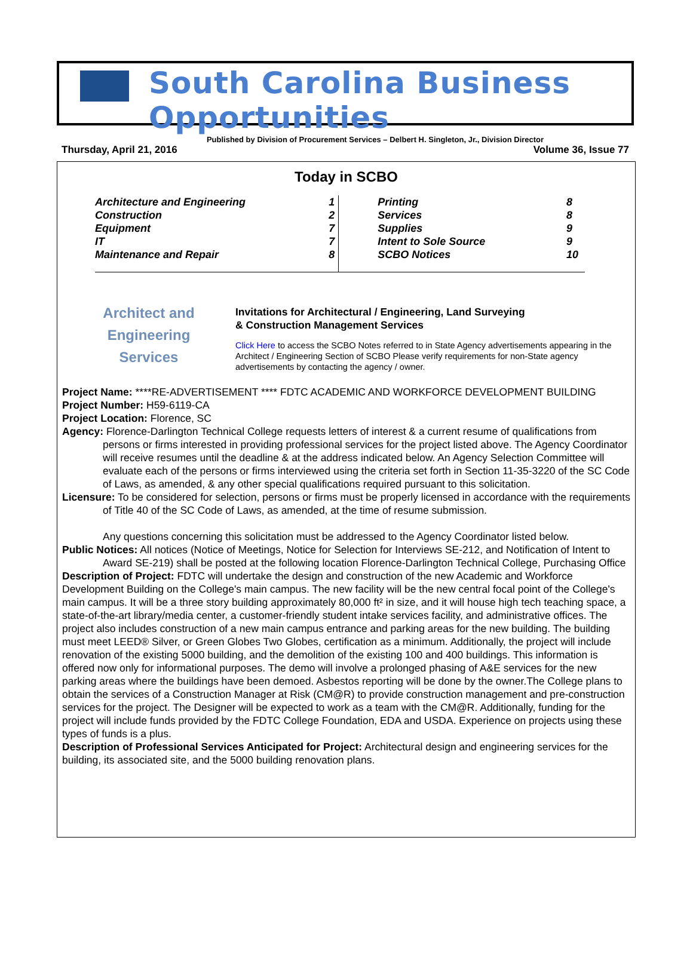South Carolina Business Opportunities
Published by Division of Procurement Services – Delbert H. Singleton, Jr., Division Director
Thursday, April 21, 2016 Volume 36, Issue 77
Today in SCBO
| Architecture and Engineering | 1 | Printing | 8 |
| Construction | 2 | Services | 8 |
| Equipment | 7 | Supplies | 9 |
| IT | 7 | Intent to Sole Source | 9 |
| Maintenance and Repair | 8 | SCBO Notices | 10 |
Architect and
Engineering
Services
Invitations for Architectural / Engineering, Land Surveying
& Construction Management Services
Click Here to access the SCBO Notes referred to in State Agency advertisements appearing in the Architect / Engineering Section of SCBO Please verify requirements for non-State agency advertisements by contacting the agency / owner.
Project Name: ****RE-ADVERTISEMENT **** FDTC ACADEMIC AND WORKFORCE DEVELOPMENT BUILDING
Project Number: H59-6119-CA
Project Location: Florence, SC
Agency: Florence-Darlington Technical College requests letters of interest & a current resume of qualifications from persons or firms interested in providing professional services for the project listed above. The Agency Coordinator will receive resumes until the deadline & at the address indicated below. An Agency Selection Committee will evaluate each of the persons or firms interviewed using the criteria set forth in Section 11-35-3220 of the SC Code of Laws, as amended, & any other special qualifications required pursuant to this solicitation.
Licensure: To be considered for selection, persons or firms must be properly licensed in accordance with the requirements of Title 40 of the SC Code of Laws, as amended, at the time of resume submission.
Any questions concerning this solicitation must be addressed to the Agency Coordinator listed below.
Public Notices: All notices (Notice of Meetings, Notice for Selection for Interviews SE-212, and Notification of Intent to Award SE-219) shall be posted at the following location Florence-Darlington Technical College, Purchasing Office
Description of Project: FDTC will undertake the design and construction of the new Academic and Workforce Development Building on the College's main campus. The new facility will be the new central focal point of the College's main campus. It will be a three story building approximately 80,000 ft² in size, and it will house high tech teaching space, a state-of-the-art library/media center, a customer-friendly student intake services facility, and administrative offices. The project also includes construction of a new main campus entrance and parking areas for the new building. The building must meet LEED® Silver, or Green Globes Two Globes, certification as a minimum. Additionally, the project will include renovation of the existing 5000 building, and the demolition of the existing 100 and 400 buildings. This information is offered now only for informational purposes. The demo will involve a prolonged phasing of A&E services for the new parking areas where the buildings have been demoed. Asbestos reporting will be done by the owner.The College plans to obtain the services of a Construction Manager at Risk (CM@R) to provide construction management and pre-construction services for the project. The Designer will be expected to work as a team with the CM@R. Additionally, funding for the project will include funds provided by the FDTC College Foundation, EDA and USDA. Experience on projects using these types of funds is a plus.
Description of Professional Services Anticipated for Project: Architectural design and engineering services for the building, its associated site, and the 5000 building renovation plans.